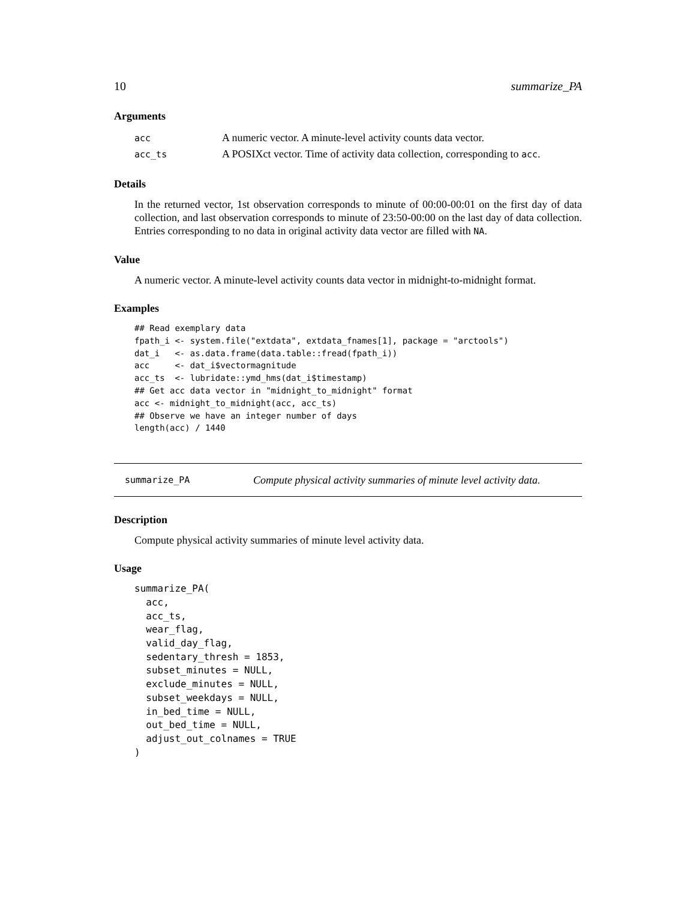10 summarize_PA
Arguments
| acc | A numeric vector. A minute-level activity counts data vector. |
| acc_ts | A POSIXct vector. Time of activity data collection, corresponding to acc . |
Details
In the returned vector, 1st observation corresponds to minute of 00:00-00:01 on the first day of data collection, and last observation corresponds to minute of 23:50-00:00 on the last day of data collection. Entries corresponding to no data in original activity data vector are filled with NA.
Value
A numeric vector. A minute-level activity counts data vector in midnight-to-midnight format.
Examples
## Read exemplary data
fpath_i <- system.file("extdata", extdata_fnames[1], package = "arctools")
dat_i   <- as.data.frame(data.table::fread(fpath_i))
acc     <- dat_i$vectormagnitude
acc_ts  <- lubridate::ymd_hms(dat_i$timestamp)
## Get acc data vector in "midnight_to_midnight" format
acc <- midnight_to_midnight(acc, acc_ts)
## Observe we have an integer number of days
length(acc) / 1440
summarize_PA Compute physical activity summaries of minute level activity data.
Description
Compute physical activity summaries of minute level activity data.
Usage
summarize_PA(
  acc,
  acc_ts,
  wear_flag,
  valid_day_flag,
  sedentary_thresh = 1853,
  subset_minutes = NULL,
  exclude_minutes = NULL,
  subset_weekdays = NULL,
  in_bed_time = NULL,
  out_bed_time = NULL,
  adjust_out_colnames = TRUE
)